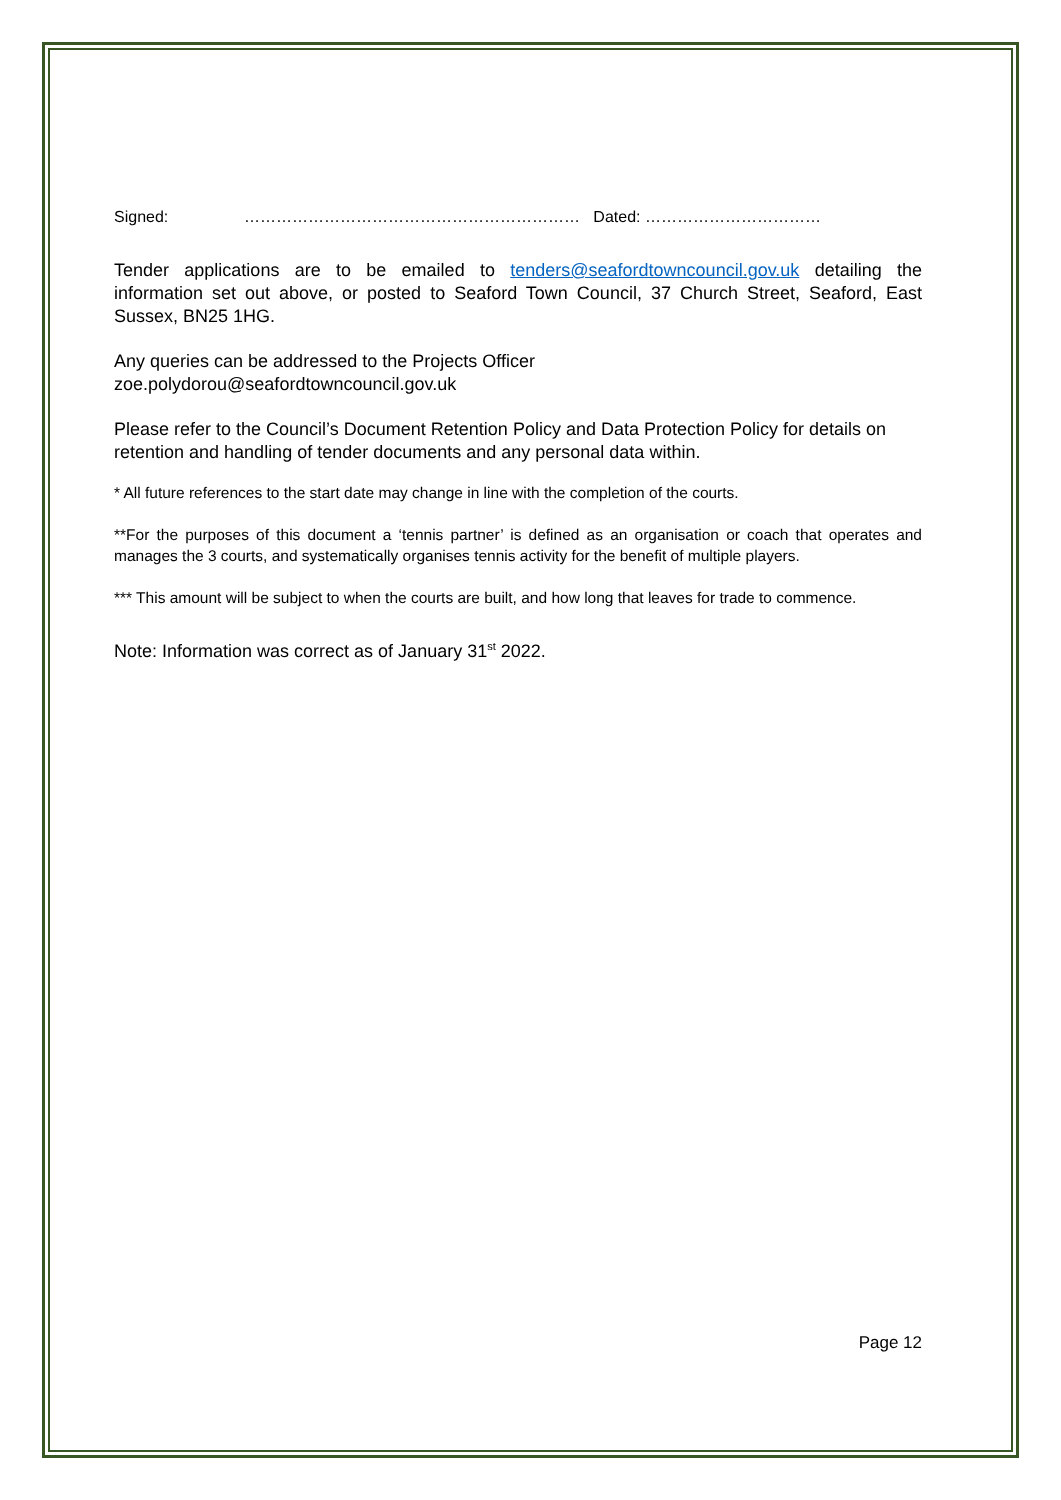Signed: ……………………………………………………… Dated: ……………………………
Tender applications are to be emailed to tenders@seafordtowncouncil.gov.uk detailing the information set out above, or posted to Seaford Town Council, 37 Church Street, Seaford, East Sussex, BN25 1HG.
Any queries can be addressed to the Projects Officer
zoe.polydorou@seafordtowncouncil.gov.uk
Please refer to the Council’s Document Retention Policy and Data Protection Policy for details on retention and handling of tender documents and any personal data within.
* All future references to the start date may change in line with the completion of the courts.
**For the purposes of this document a ‘tennis partner’ is defined as an organisation or coach that operates and manages the 3 courts, and systematically organises tennis activity for the benefit of multiple players.
*** This amount will be subject to when the courts are built, and how long that leaves for trade to commence.
Note: Information was correct as of January 31<sup>st</sup> 2022.
Page 12